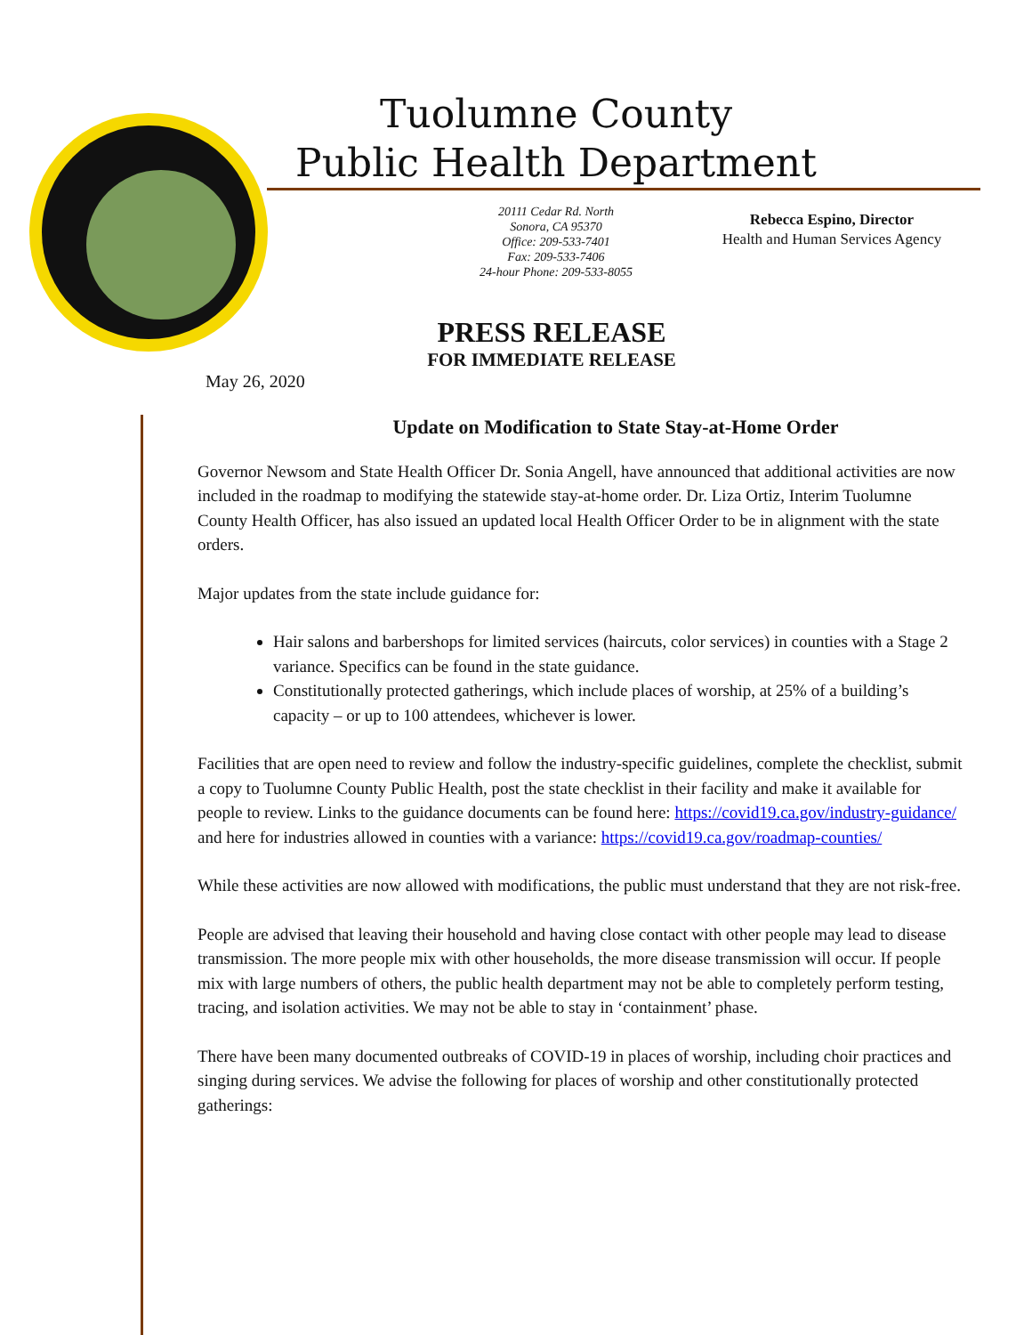Tuolumne County
Public Health Department
20111 Cedar Rd. North
Sonora, CA 95370
Office: 209-533-7401
Fax: 209-533-7406
24-hour Phone: 209-533-8055
Rebecca Espino, Director
Health and Human Services Agency
PRESS RELEASE
FOR IMMEDIATE RELEASE
May 26, 2020
Update on Modification to State Stay-at-Home Order
Governor Newsom and State Health Officer Dr. Sonia Angell, have announced that additional activities are now included in the roadmap to modifying the statewide stay-at-home order. Dr. Liza Ortiz, Interim Tuolumne County Health Officer, has also issued an updated local Health Officer Order to be in alignment with the state orders.
Major updates from the state include guidance for:
Hair salons and barbershops for limited services (haircuts, color services) in counties with a Stage 2 variance. Specifics can be found in the state guidance.
Constitutionally protected gatherings, which include places of worship, at 25% of a building’s capacity – or up to 100 attendees, whichever is lower.
Facilities that are open need to review and follow the industry-specific guidelines, complete the checklist, submit a copy to Tuolumne County Public Health, post the state checklist in their facility and make it available for people to review. Links to the guidance documents can be found here: https://covid19.ca.gov/industry-guidance/ and here for industries allowed in counties with a variance: https://covid19.ca.gov/roadmap-counties/
While these activities are now allowed with modifications, the public must understand that they are not risk-free.
People are advised that leaving their household and having close contact with other people may lead to disease transmission. The more people mix with other households, the more disease transmission will occur. If people mix with large numbers of others, the public health department may not be able to completely perform testing, tracing, and isolation activities. We may not be able to stay in ‘containment’ phase.
There have been many documented outbreaks of COVID-19 in places of worship, including choir practices and singing during services. We advise the following for places of worship and other constitutionally protected gatherings: